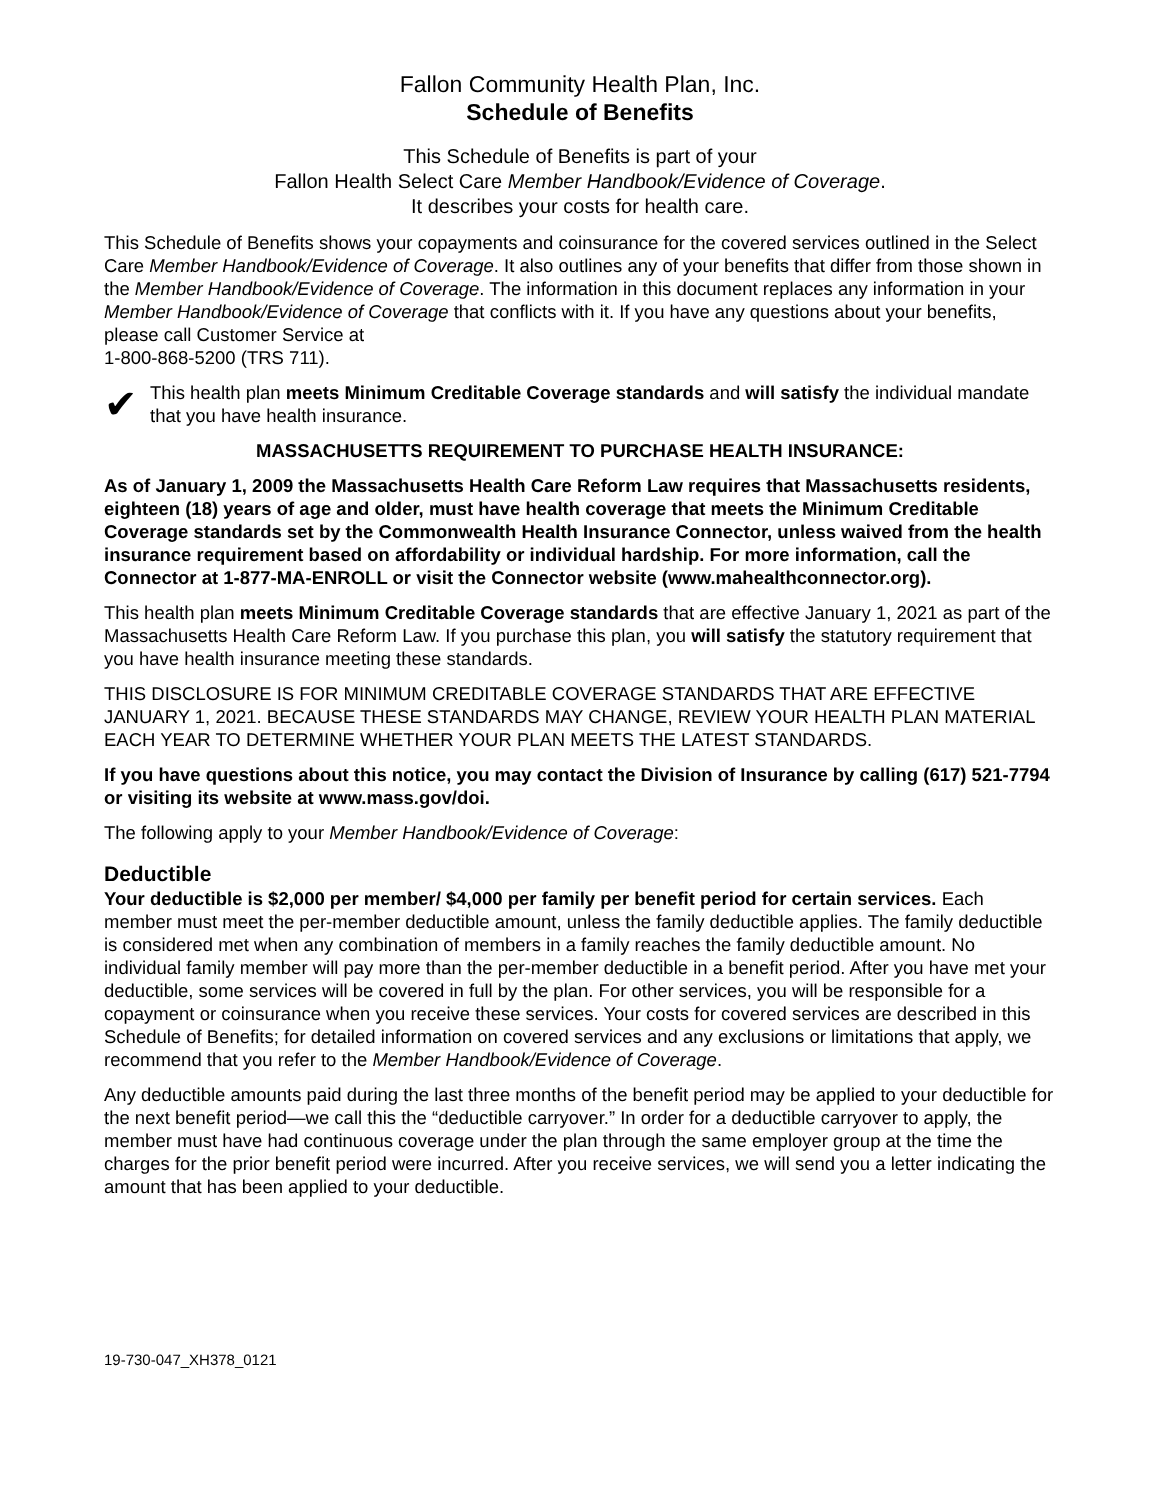Fallon Community Health Plan, Inc.
Schedule of Benefits
This Schedule of Benefits is part of your
Fallon Health Select Care Member Handbook/Evidence of Coverage.
It describes your costs for health care.
This Schedule of Benefits shows your copayments and coinsurance for the covered services outlined in the Select Care Member Handbook/Evidence of Coverage. It also outlines any of your benefits that differ from those shown in the Member Handbook/Evidence of Coverage. The information in this document replaces any information in your Member Handbook/Evidence of Coverage that conflicts with it. If you have any questions about your benefits, please call Customer Service at
1-800-868-5200 (TRS 711).
✔
This health plan meets Minimum Creditable Coverage standards and will satisfy the individual mandate that you have health insurance.
MASSACHUSETTS REQUIREMENT TO PURCHASE HEALTH INSURANCE:
As of January 1, 2009 the Massachusetts Health Care Reform Law requires that Massachusetts residents, eighteen (18) years of age and older, must have health coverage that meets the Minimum Creditable Coverage standards set by the Commonwealth Health Insurance Connector, unless waived from the health insurance requirement based on affordability or individual hardship. For more information, call the Connector at 1-877-MA-ENROLL or visit the Connector website (www.mahealthconnector.org).
This health plan meets Minimum Creditable Coverage standards that are effective January 1, 2021 as part of the Massachusetts Health Care Reform Law. If you purchase this plan, you will satisfy the statutory requirement that you have health insurance meeting these standards.
THIS DISCLOSURE IS FOR MINIMUM CREDITABLE COVERAGE STANDARDS THAT ARE EFFECTIVE JANUARY 1, 2021. BECAUSE THESE STANDARDS MAY CHANGE, REVIEW YOUR HEALTH PLAN MATERIAL EACH YEAR TO DETERMINE WHETHER YOUR PLAN MEETS THE LATEST STANDARDS.
If you have questions about this notice, you may contact the Division of Insurance by calling (617) 521-7794 or visiting its website at www.mass.gov/doi.
The following apply to your Member Handbook/Evidence of Coverage:
Deductible
Your deductible is $2,000 per member/ $4,000 per family per benefit period for certain services. Each member must meet the per-member deductible amount, unless the family deductible applies. The family deductible is considered met when any combination of members in a family reaches the family deductible amount. No individual family member will pay more than the per-member deductible in a benefit period. After you have met your deductible, some services will be covered in full by the plan. For other services, you will be responsible for a copayment or coinsurance when you receive these services. Your costs for covered services are described in this Schedule of Benefits; for detailed information on covered services and any exclusions or limitations that apply, we recommend that you refer to the Member Handbook/Evidence of Coverage.
Any deductible amounts paid during the last three months of the benefit period may be applied to your deductible for the next benefit period—we call this the “deductible carryover.” In order for a deductible carryover to apply, the member must have had continuous coverage under the plan through the same employer group at the time the charges for the prior benefit period were incurred. After you receive services, we will send you a letter indicating the amount that has been applied to your deductible.
19-730-047_XH378_0121